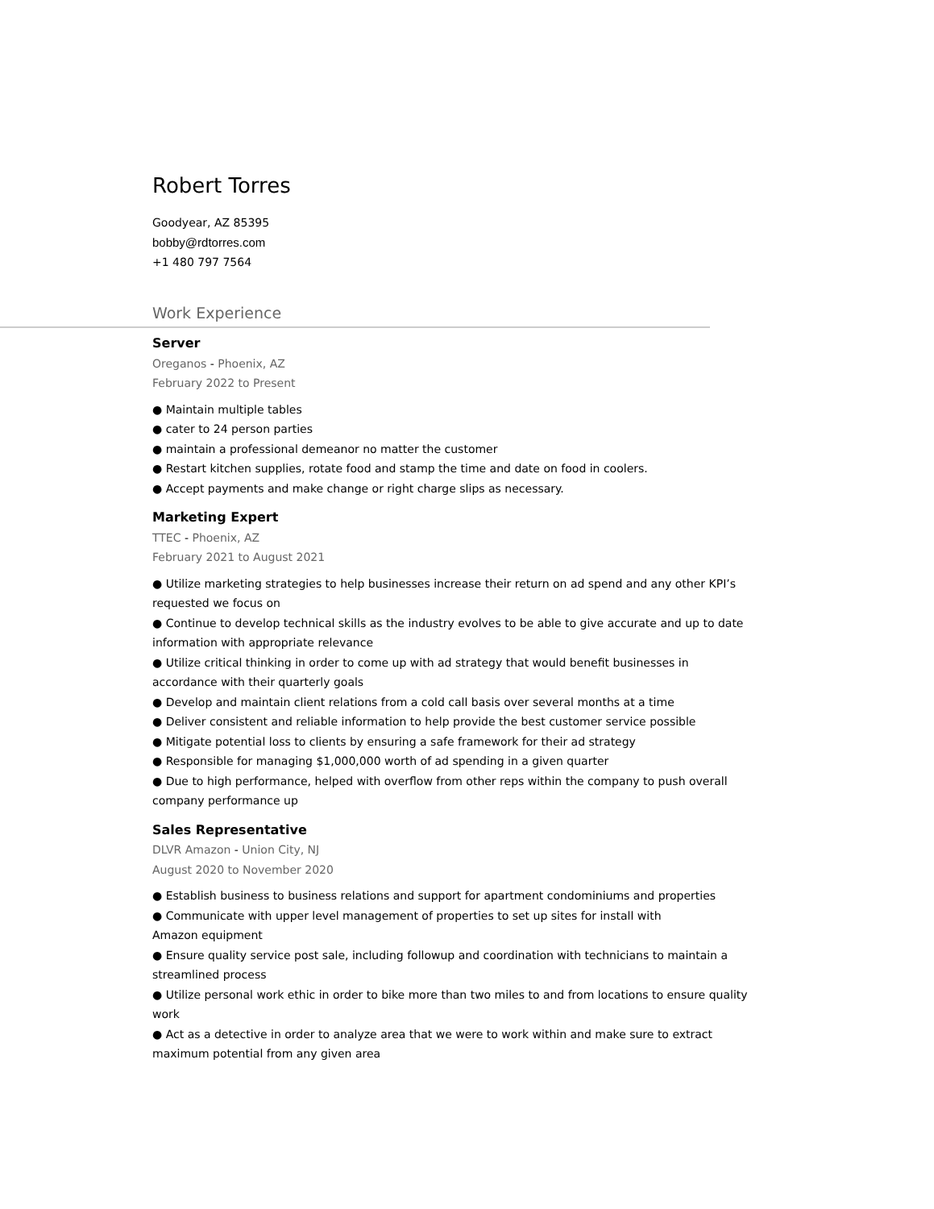Robert Torres
Goodyear, AZ 85395
bobby@rdtorres.com
+1 480 797 7564
Work Experience
Server
Oreganos - Phoenix, AZ
February 2022 to Present
● Maintain multiple tables
● cater to 24 person parties
● maintain a professional demeanor no matter the customer
● Restart kitchen supplies, rotate food and stamp the time and date on food in coolers.
● Accept payments and make change or right charge slips as necessary.
Marketing Expert
TTEC - Phoenix, AZ
February 2021 to August 2021
● Utilize marketing strategies to help businesses increase their return on ad spend and any other KPI’s requested we focus on
● Continue to develop technical skills as the industry evolves to be able to give accurate and up to date information with appropriate relevance
● Utilize critical thinking in order to come up with ad strategy that would benefit businesses in accordance with their quarterly goals
● Develop and maintain client relations from a cold call basis over several months at a time
● Deliver consistent and reliable information to help provide the best customer service possible
● Mitigate potential loss to clients by ensuring a safe framework for their ad strategy
● Responsible for managing $1,000,000 worth of ad spending in a given quarter
● Due to high performance, helped with overflow from other reps within the company to push overall company performance up
Sales Representative
DLVR Amazon - Union City, NJ
August 2020 to November 2020
● Establish business to business relations and support for apartment condominiums and properties
● Communicate with upper level management of properties to set up sites for install with
Amazon equipment
● Ensure quality service post sale, including followup and coordination with technicians to maintain a streamlined process
● Utilize personal work ethic in order to bike more than two miles to and from locations to ensure quality work
● Act as a detective in order to analyze area that we were to work within and make sure to extract maximum potential from any given area